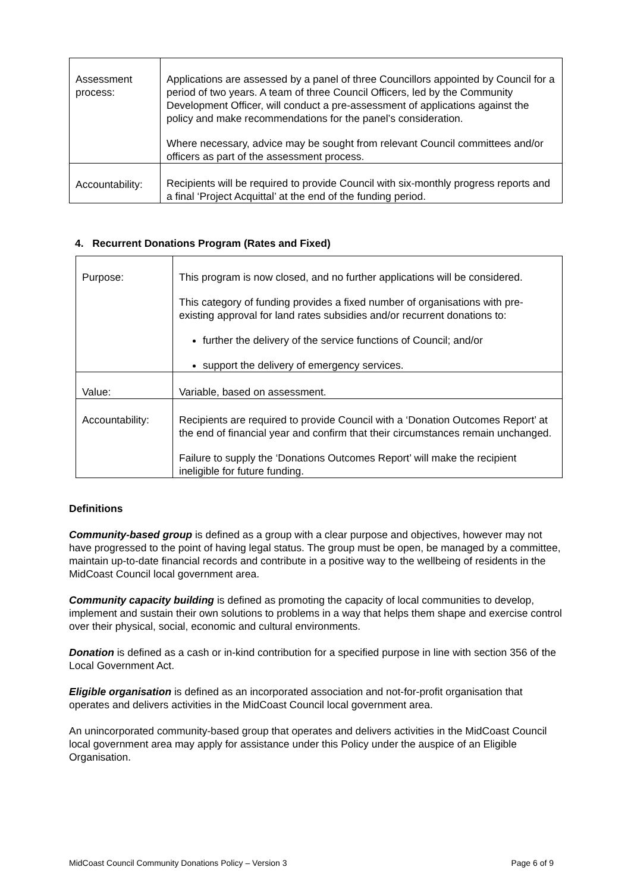| Assessment process: | Applications are assessed by a panel of three Councillors appointed by Council for a period of two years. A team of three Council Officers, led by the Community Development Officer, will conduct a pre-assessment of applications against the policy and make recommendations for the panel’s consideration. Where necessary, advice may be sought from relevant Council committees and/or officers as part of the assessment process. |
| Accountability: | Recipients will be required to provide Council with six-monthly progress reports and a final ‘Project Acquittal’ at the end of the funding period. |
4. Recurrent Donations Program (Rates and Fixed)
| Purpose: | This program is now closed, and no further applications will be considered. This category of funding provides a fixed number of organisations with pre-existing approval for land rates subsidies and/or recurrent donations to: further the delivery of the service functions of Council; and/or support the delivery of emergency services. |
| Value: | Variable, based on assessment. |
| Accountability: | Recipients are required to provide Council with a ‘Donation Outcomes Report’ at the end of financial year and confirm that their circumstances remain unchanged. Failure to supply the ‘Donations Outcomes Report’ will make the recipient ineligible for future funding. |
Definitions
Community-based group is defined as a group with a clear purpose and objectives, however may not have progressed to the point of having legal status. The group must be open, be managed by a committee, maintain up-to-date financial records and contribute in a positive way to the wellbeing of residents in the MidCoast Council local government area.
Community capacity building is defined as promoting the capacity of local communities to develop, implement and sustain their own solutions to problems in a way that helps them shape and exercise control over their physical, social, economic and cultural environments.
Donation is defined as a cash or in-kind contribution for a specified purpose in line with section 356 of the Local Government Act.
Eligible organisation is defined as an incorporated association and not-for-profit organisation that operates and delivers activities in the MidCoast Council local government area.
An unincorporated community-based group that operates and delivers activities in the MidCoast Council local government area may apply for assistance under this Policy under the auspice of an Eligible Organisation.
MidCoast Council Community Donations Policy – Version 3 Page 6 of 9